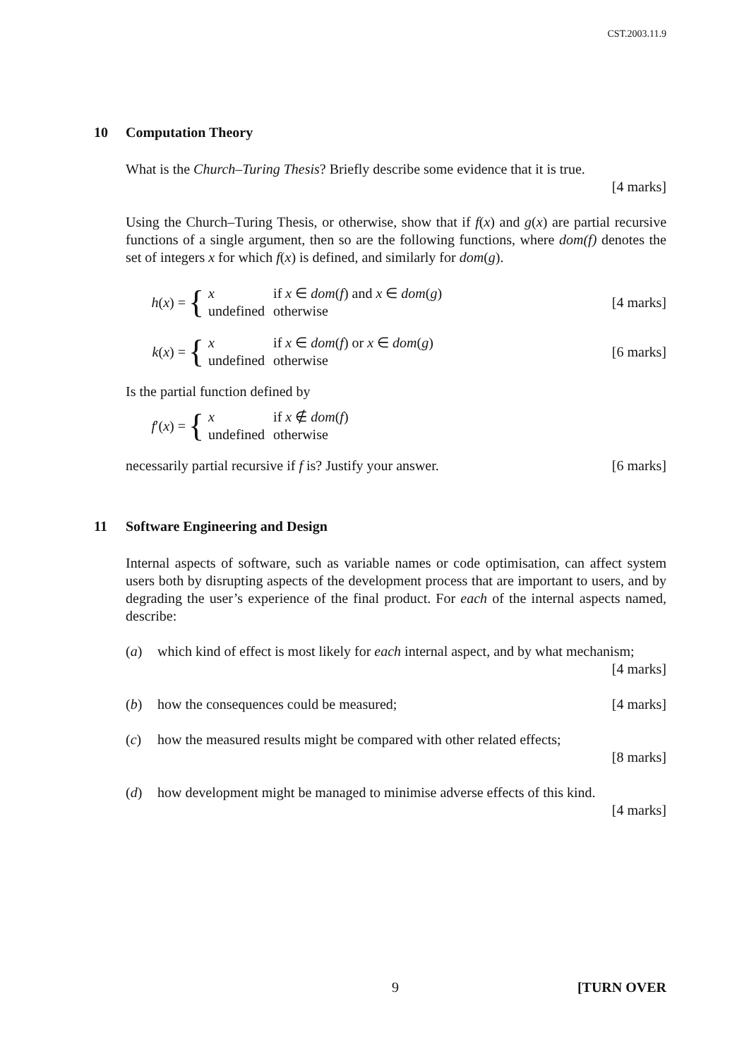CST.2003.11.9
10 Computation Theory
What is the Church–Turing Thesis? Briefly describe some evidence that it is true.
[4 marks]
Using the Church–Turing Thesis, or otherwise, show that if f(x) and g(x) are partial recursive functions of a single argument, then so are the following functions, where dom(f) denotes the set of integers x for which f(x) is defined, and similarly for dom(g).
h(x) = {
| x | if x ∈ dom ( f ) and x ∈ dom ( g ) |
| undefined | otherwise |
[4 marks]
k(x) = {
| x | if x ∈ dom ( f ) or x ∈ dom ( g ) |
| undefined | otherwise |
[6 marks]
Is the partial function defined by
f′(x) = {
| x | if x ∉ dom ( f ) |
| undefined | otherwise |
necessarily partial recursive if f is? Justify your answer. [6 marks]
11 Software Engineering and Design
Internal aspects of software, such as variable names or code optimisation, can affect system users both by disrupting aspects of the development process that are important to users, and by degrading the user’s experience of the final product. For each of the internal aspects named, describe:
(a) which kind of effect is most likely for each internal aspect, and by what mechanism; [4 marks]
(b) how the consequences could be measured; [4 marks]
(c) how the measured results might be compared with other related effects;
[8 marks]
(d) how development might be managed to minimise adverse effects of this kind.
[4 marks]
9 [TURN OVER